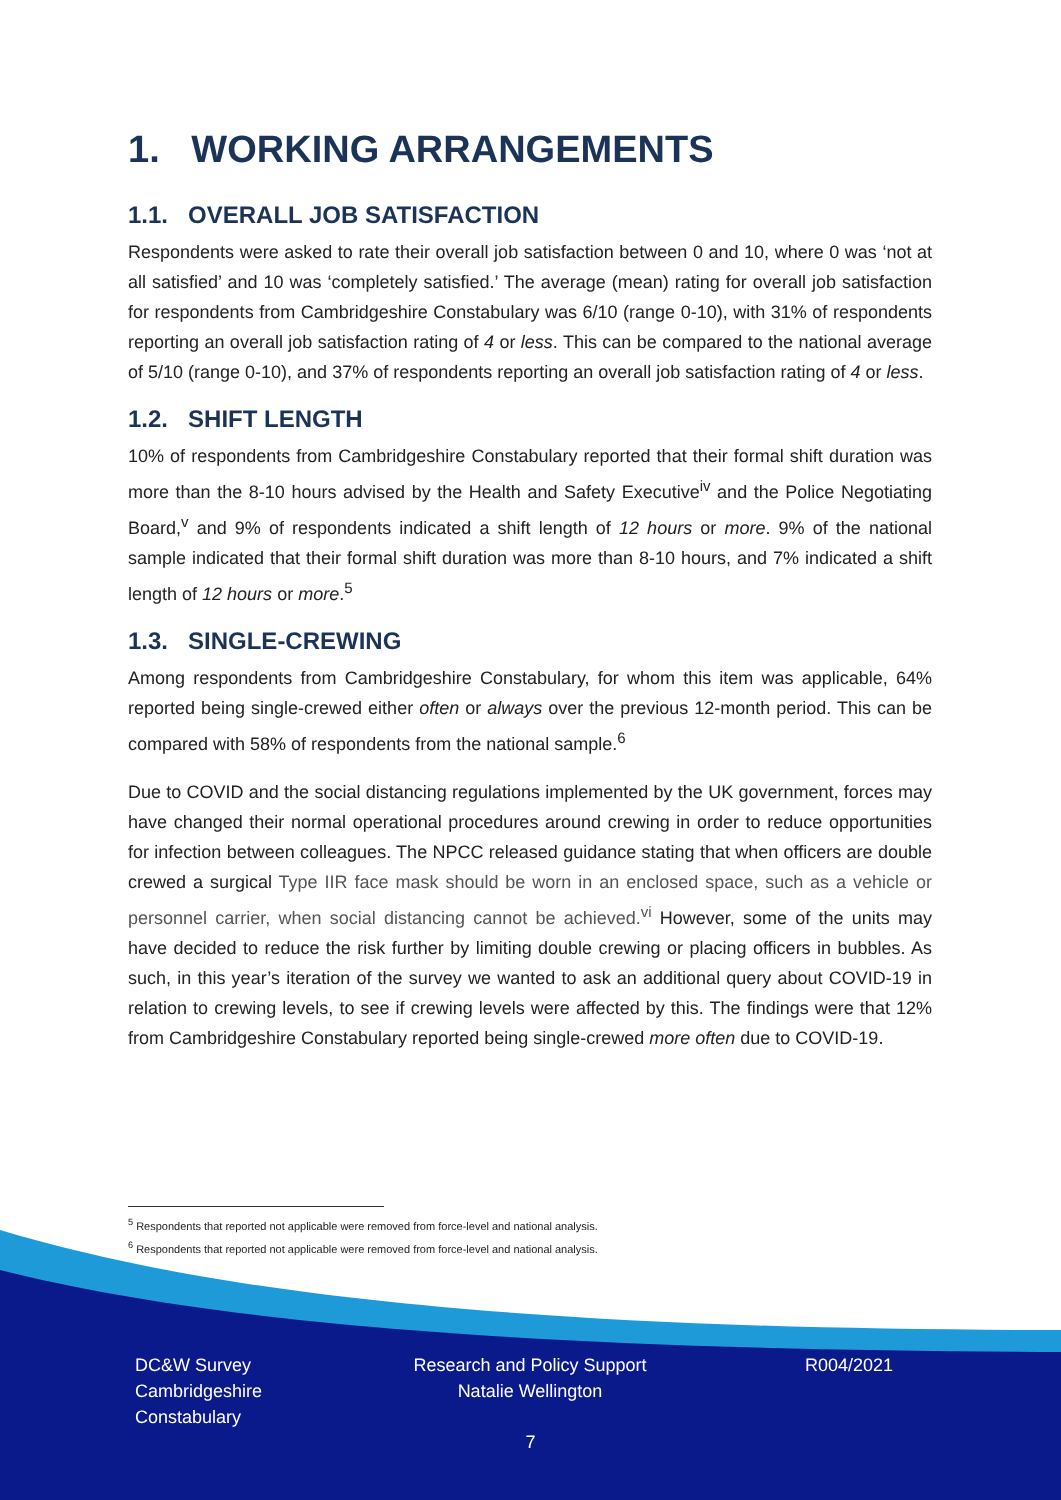1. WORKING ARRANGEMENTS
1.1. OVERALL JOB SATISFACTION
Respondents were asked to rate their overall job satisfaction between 0 and 10, where 0 was ‘not at all satisfied’ and 10 was ‘completely satisfied.’ The average (mean) rating for overall job satisfaction for respondents from Cambridgeshire Constabulary was 6/10 (range 0-10), with 31% of respondents reporting an overall job satisfaction rating of 4 or less. This can be compared to the national average of 5/10 (range 0-10), and 37% of respondents reporting an overall job satisfaction rating of 4 or less.
1.2. SHIFT LENGTH
10% of respondents from Cambridgeshire Constabulary reported that their formal shift duration was more than the 8-10 hours advised by the Health and Safety Executive<sup>iv</sup> and the Police Negotiating Board,<sup>v</sup> and 9% of respondents indicated a shift length of 12 hours or more. 9% of the national sample indicated that their formal shift duration was more than 8-10 hours, and 7% indicated a shift length of 12 hours or more.<sup>5</sup>
1.3. SINGLE-CREWING
Among respondents from Cambridgeshire Constabulary, for whom this item was applicable, 64% reported being single-crewed either often or always over the previous 12-month period. This can be compared with 58% of respondents from the national sample.<sup>6</sup>
Due to COVID and the social distancing regulations implemented by the UK government, forces may have changed their normal operational procedures around crewing in order to reduce opportunities for infection between colleagues. The NPCC released guidance stating that when officers are double crewed a surgical Type IIR face mask should be worn in an enclosed space, such as a vehicle or personnel carrier, when social distancing cannot be achieved.<sup>vi</sup> However, some of the units may have decided to reduce the risk further by limiting double crewing or placing officers in bubbles. As such, in this year’s iteration of the survey we wanted to ask an additional query about COVID-19 in relation to crewing levels, to see if crewing levels were affected by this. The findings were that 12% from Cambridgeshire Constabulary reported being single-crewed more often due to COVID-19.
<sup>5</sup> Respondents that reported not applicable were removed from force-level and national analysis.
<sup>6</sup> Respondents that reported not applicable were removed from force-level and national analysis.
DC&W Survey
Cambridgeshire
Constabulary
Research and Policy Support
Natalie Wellington
R004/2021
7